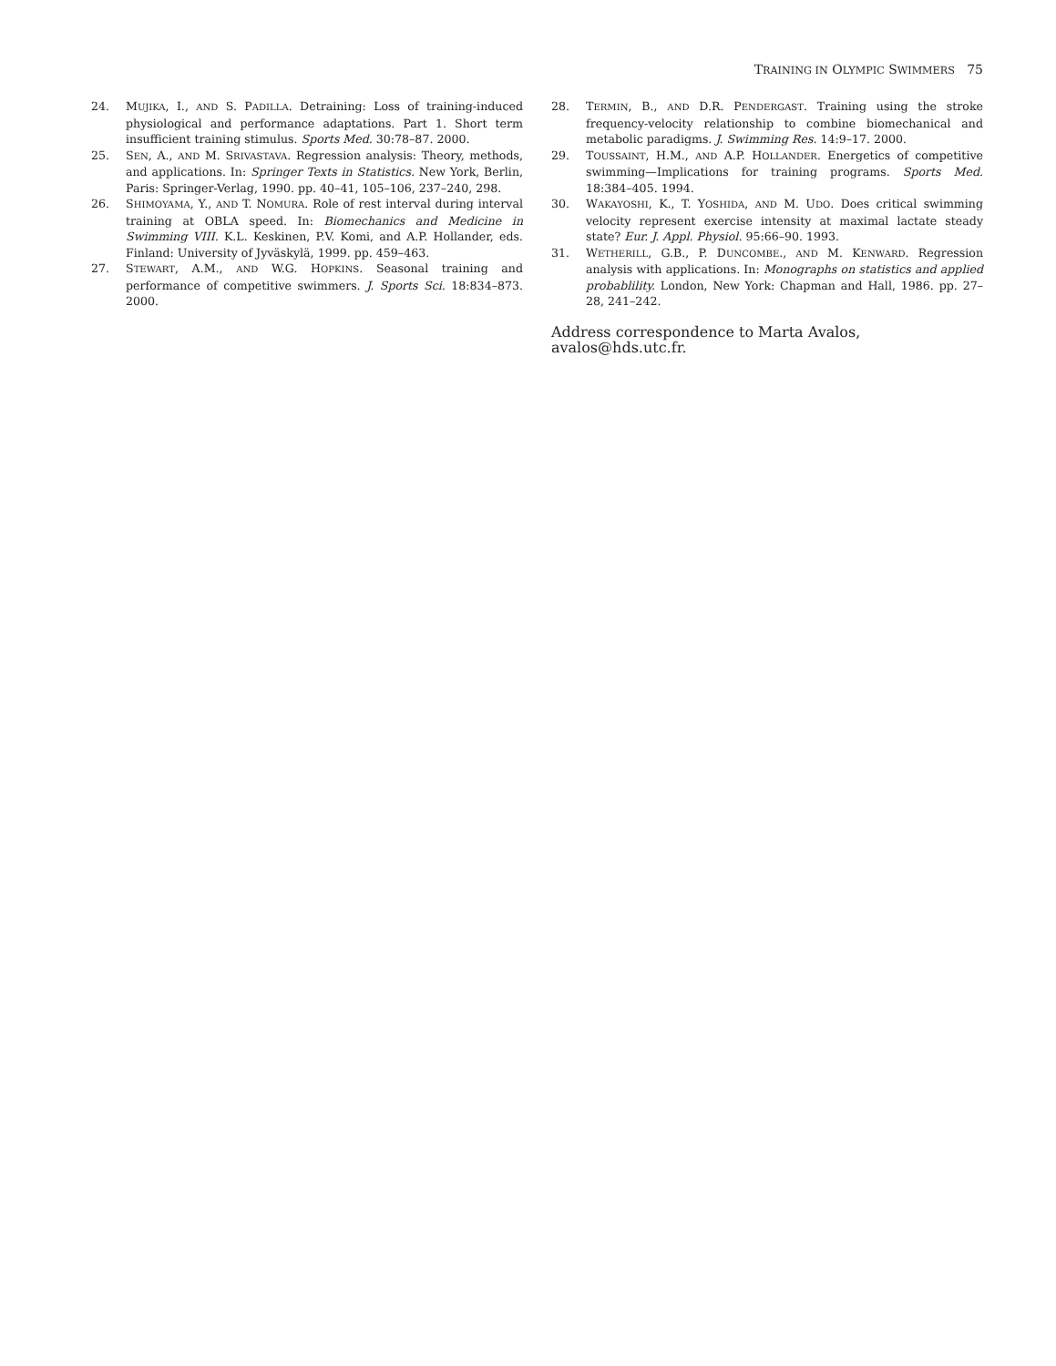TRAINING IN OLYMPIC SWIMMERS 75
24. MUJIKA, I., AND S. PADILLA. Detraining: Loss of training-induced physiological and performance adaptations. Part 1. Short term insufficient training stimulus. Sports Med. 30:78–87. 2000.
25. SEN, A., AND M. SRIVASTAVA. Regression analysis: Theory, methods, and applications. In: Springer Texts in Statistics. New York, Berlin, Paris: Springer-Verlag, 1990. pp. 40–41, 105–106, 237–240, 298.
26. SHIMOYAMA, Y., AND T. NOMURA. Role of rest interval during interval training at OBLA speed. In: Biomechanics and Medicine in Swimming VIII. K.L. Keskinen, P.V. Komi, and A.P. Hollander, eds. Finland: University of Jyväskylä, 1999. pp. 459–463.
27. STEWART, A.M., AND W.G. HOPKINS. Seasonal training and performance of competitive swimmers. J. Sports Sci. 18:834–873. 2000.
28. TERMIN, B., AND D.R. PENDERGAST. Training using the stroke frequency-velocity relationship to combine biomechanical and metabolic paradigms. J. Swimming Res. 14:9–17. 2000.
29. TOUSSAINT, H.M., AND A.P. HOLLANDER. Energetics of competitive swimming—Implications for training programs. Sports Med. 18:384–405. 1994.
30. WAKAYOSHI, K., T. YOSHIDA, AND M. UDO. Does critical swimming velocity represent exercise intensity at maximal lactate steady state? Eur. J. Appl. Physiol. 95:66–90. 1993.
31. WETHERILL, G.B., P. DUNCOMBE., AND M. KENWARD. Regression analysis with applications. In: Monographs on statistics and applied probablility. London, New York: Chapman and Hall, 1986. pp. 27–28, 241–242.
Address correspondence to Marta Avalos, avalos@hds.utc.fr.